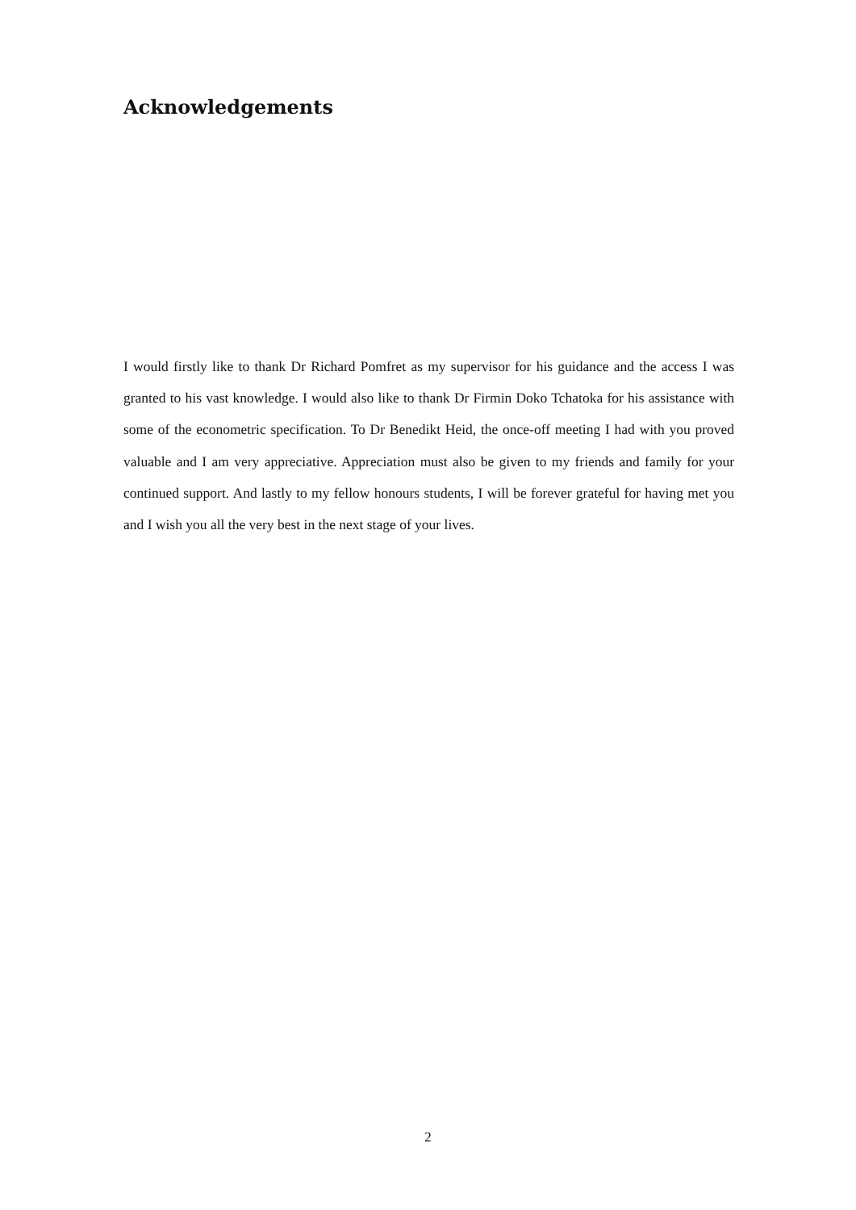Acknowledgements
I would firstly like to thank Dr Richard Pomfret as my supervisor for his guidance and the access I was granted to his vast knowledge. I would also like to thank Dr Firmin Doko Tchatoka for his assistance with some of the econometric specification. To Dr Benedikt Heid, the once-off meeting I had with you proved valuable and I am very appreciative. Appreciation must also be given to my friends and family for your continued support. And lastly to my fellow honours students, I will be forever grateful for having met you and I wish you all the very best in the next stage of your lives.
2